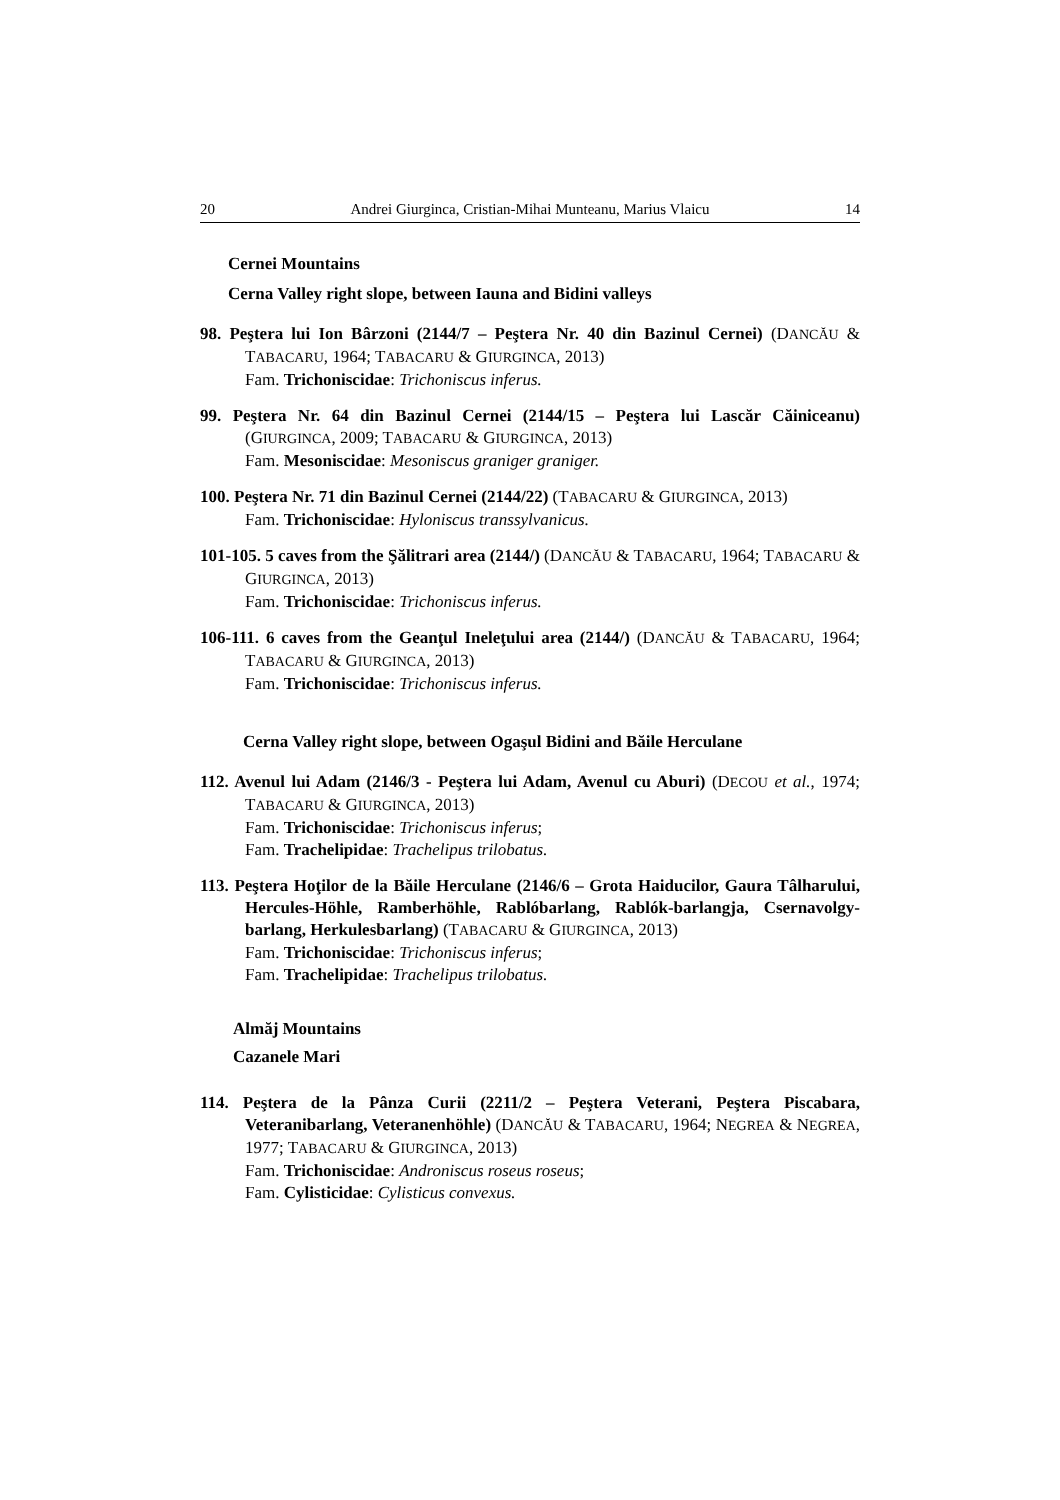20 Andrei Giurginca, Cristian-Mihai Munteanu, Marius Vlaicu 14
Cernei Mountains
Cerna Valley right slope, between Iauna and Bidini valleys
98. Peştera lui Ion Bârzoni (2144/7 – Peştera Nr. 40 din Bazinul Cernei) (DANCĂU & TABACARU, 1964; TABACARU & GIURGINCA, 2013)
Fam. Trichoniscidae: Trichoniscus inferus.
99. Peştera Nr. 64 din Bazinul Cernei (2144/15 – Peştera lui Lascăr Căiniceanu) (GIURGINCA, 2009; TABACARU & GIURGINCA, 2013)
Fam. Mesoniscidae: Mesoniscus graniger graniger.
100. Peştera Nr. 71 din Bazinul Cernei (2144/22) (TABACARU & GIURGINCA, 2013)
Fam. Trichoniscidae: Hyloniscus transsylvanicus.
101-105. 5 caves from the Şălitrari area (2144/) (DANCĂU & TABACARU, 1964; TABACARU & GIURGINCA, 2013)
Fam. Trichoniscidae: Trichoniscus inferus.
106-111. 6 caves from the Geanţul Ineleţului area (2144/) (DANCĂU & TABACARU, 1964; TABACARU & GIURGINCA, 2013)
Fam. Trichoniscidae: Trichoniscus inferus.
Cerna Valley right slope, between Ogaşul Bidini and Băile Herculane
112. Avenul lui Adam (2146/3 - Peştera lui Adam, Avenul cu Aburi) (DECOU et al., 1974; TABACARU & GIURGINCA, 2013)
Fam. Trichoniscidae: Trichoniscus inferus;
Fam. Trachelipidae: Trachelipus trilobatus.
113. Peştera Hoţilor de la Băile Herculane (2146/6 – Grota Haiducilor, Gaura Tâlharului, Hercules-Höhle, Ramberhöhle, Rablóbarlang, Rablók-barlangja, Csernavolgy-barlang, Herkulesbarlang) (TABACARU & GIURGINCA, 2013)
Fam. Trichoniscidae: Trichoniscus inferus;
Fam. Trachelipidae: Trachelipus trilobatus.
Almăj Mountains
Cazanele Mari
114. Peştera de la Pânza Curii (2211/2 – Peştera Veterani, Peştera Piscabara, Veteranibarlang, Veteranenhöhle) (DANCĂU & TABACARU, 1964; NEGREA & NEGREA, 1977; TABACARU & GIURGINCA, 2013)
Fam. Trichoniscidae: Androniscus roseus roseus;
Fam. Cylisticidae: Cylisticus convexus.